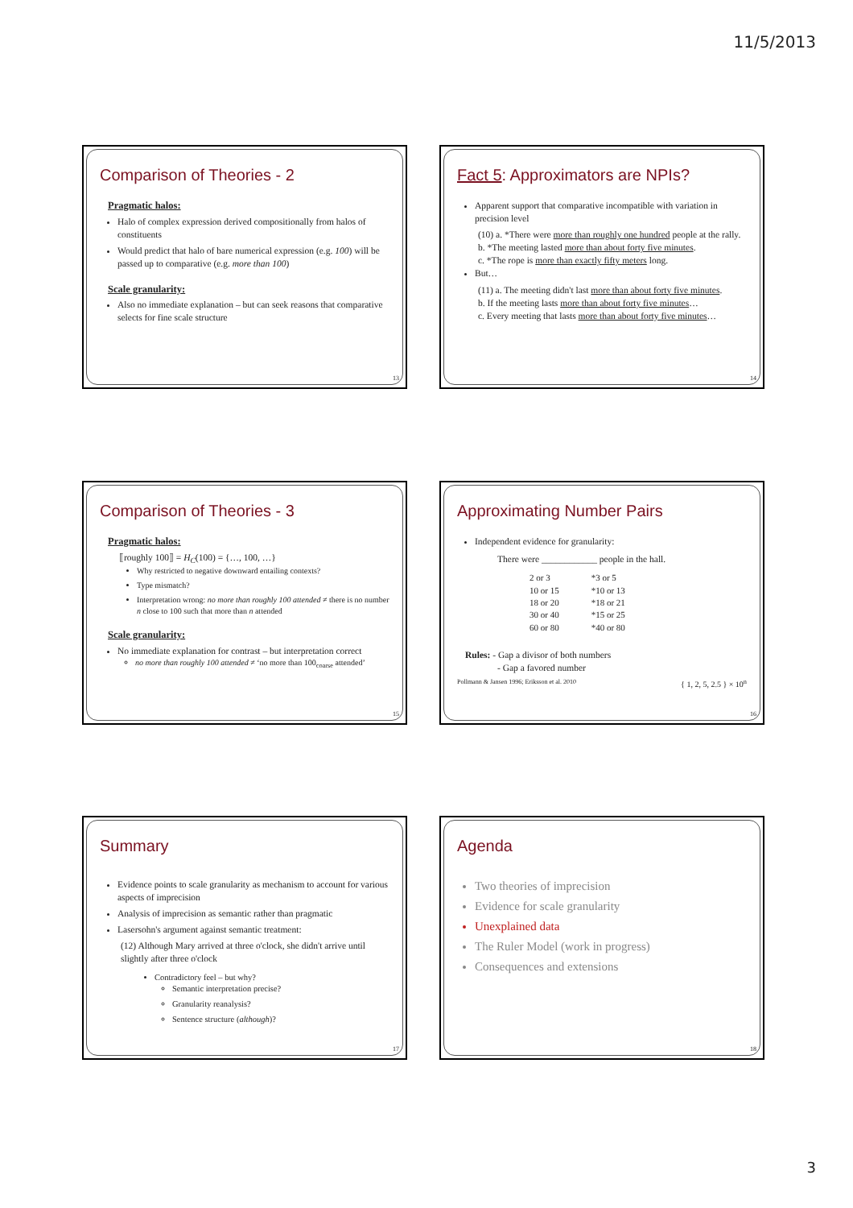11/5/2013
Comparison of Theories - 2
Pragmatic halos:
Halo of complex expression derived compositionally from halos of constituents
Would predict that halo of bare numerical expression (e.g. 100) will be passed up to comparative (e.g. more than 100)
Scale granularity:
Also no immediate explanation – but can seek reasons that comparative selects for fine scale structure
13
Fact 5: Approximators are NPIs?
Apparent support that comparative incompatible with variation in precision level
(10) a. *There were more than roughly one hundred people at the rally.
b. *The meeting lasted more than about forty five minutes.
c. *The rope is more than exactly fifty meters long.
But…
(11) a. The meeting didn't last more than about forty five minutes.
b. If the meeting lasts more than about forty five minutes…
c. Every meeting that lasts more than about forty five minutes…
14
Comparison of Theories - 3
Pragmatic halos:
⟦roughly 100⟧ = H<sub>C</sub>(100) = {…, 100, …}
Why restricted to negative downward entailing contexts?
Type mismatch?
Interpretation wrong: no more than roughly 100 attended ≠ there is no number n close to 100 such that more than n attended
Scale granularity:
No immediate explanation for contrast – but interpretation correct
no more than roughly 100 attended ≠ ‘no more than 100<sub>coarse</sub> attended’
15
Approximating Number Pairs
Independent evidence for granularity:
There were ____________ people in the hall.
| 2 or 3 | *3 or 5 |
| 10 or 15 | *10 or 13 |
| 18 or 20 | *18 or 21 |
| 30 or 40 | *15 or 25 |
| 60 or 80 | *40 or 80 |
Rules: - Gap a divisor of both numbers
- Gap a favored number
Pollmann & Jansen 1996; Eriksson et al. 2010 { 1, 2, 5, 2.5 } × 10<sup>n</sup>
16
Summary
Evidence points to scale granularity as mechanism to account for various aspects of imprecision
Analysis of imprecision as semantic rather than pragmatic
Lasersohn's argument against semantic treatment:
(12) Although Mary arrived at three o'clock, she didn't arrive until slightly after three o'clock
Contradictory feel – but why?
Semantic interpretation precise?
Granularity reanalysis?
Sentence structure (although)?
17
Agenda
Two theories of imprecision
Evidence for scale granularity
Unexplained data
The Ruler Model (work in progress)
Consequences and extensions
18
3